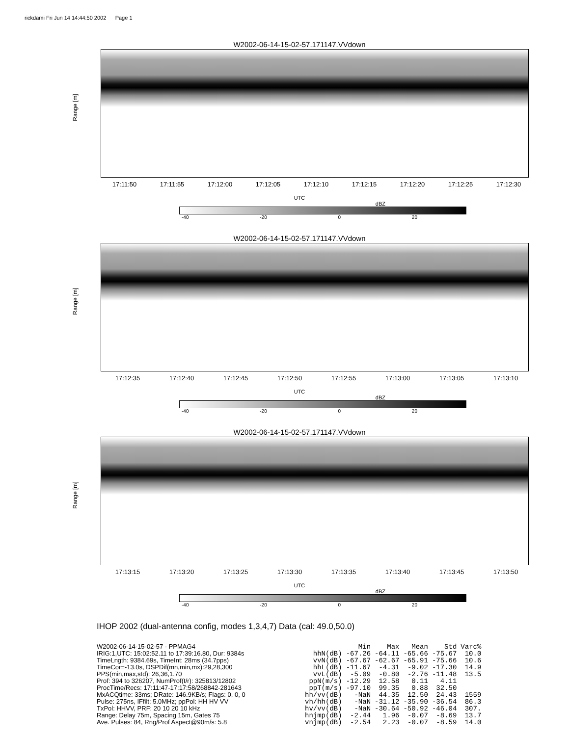rickdami Fri Jun 14 14:44:50 2002 Page 1
W2002-06-14-15-02-57.171147.VVdown
Range [m]
17:11:50 17:11:55 17:12:00 17:12:05 17:12:10 17:12:15 17:12:20 17:12:25 17:12:30
UTC
dBZ
-40 -20 0 20
W2002-06-14-15-02-57.171147.VVdown
Range [m]
17:12:35 17:12:40 17:12:45 17:12:50 17:12:55 17:13:00 17:13:05 17:13:10
UTC
dBZ
-40 -20 0 20
W2002-06-14-15-02-57.171147.VVdown
Range [m]
17:13:15 17:13:20 17:13:25 17:13:30 17:13:35 17:13:40 17:13:45 17:13:50
UTC
dBZ
-40 -20 0 20
IHOP 2002 (dual-antenna config, modes 1,3,4,7) Data (cal: 49.0,50.0)
W2002-06-14-15-02-57 - PPMAG4
IRIG:1,UTC: 15:02:52.11 to 17:39:16.80, Dur: 9384s
TimeLngth: 9384.69s, TimeInt: 28ms (34.7pps)
TimeCor=-13.0s, DSPDif(mn,min,mx):29,28,300
PPS(min,max,std): 26,36,1.70
Prof: 394 to 326207, NumProf(t/r): 325813/12802
ProcTime/Recs: 17:11:47-17:17:58/268842-281643
MxACQtime: 33ms; DRate: 146.9KB/s; Flags: 0, 0, 0
Pulse: 275ns, IFfilt: 5.0MHz; ppPol: HH HV VV
TxPol: HHVV, PRF: 20 10 20 10 kHz
Range: Delay 75m, Spacing 15m, Gates 75
Ave. Pulses: 84, Rng/Prof Aspect@90m/s: 5.8
| | Min | Max | Mean | Std | Varc% |
| --- | --- | --- | --- | --- | --- |
| hhN(dB) | -67.26 | -64.11 | -65.66 | -75.67 | 10.0 |
| vvN(dB) | -67.67 | -62.67 | -65.91 | -75.66 | 10.6 |
| hhL(dB) | -11.67 | -4.31 | -9.02 | -17.30 | 14.9 |
| vvL(dB) | -5.09 | -0.80 | -2.76 | -11.48 | 13.5 |
| ppN(m/s) | -12.29 | 12.58 | 0.11 | 4.11 | |
| ppT(m/s) | -97.10 | 99.35 | 0.88 | 32.50 | |
| hh/vv(dB) | -NaN | 44.35 | 12.50 | 24.43 | 1559 |
| vh/hh(dB) | -NaN | -31.12 | -35.90 | -36.54 | 86.3 |
| hv/vv(dB) | -NaN | -30.64 | -50.92 | -46.04 | 307. |
| hnjmp(dB) | -2.44 | 1.96 | -0.07 | -8.69 | 13.7 |
| vnjmp(dB) | -2.54 | 2.23 | -0.07 | -8.59 | 14.0 |